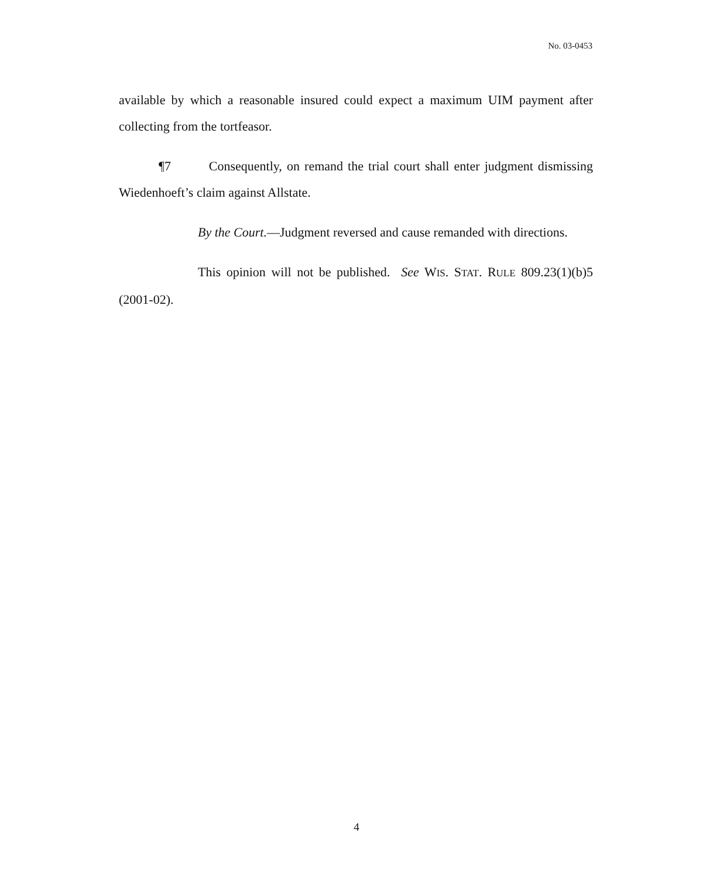No. 03-0453
available by which a reasonable insured could expect a maximum UIM payment after collecting from the tortfeasor.
¶7 Consequently, on remand the trial court shall enter judgment dismissing Wiedenhoeft’s claim against Allstate.
By the Court.—Judgment reversed and cause remanded with directions.
This opinion will not be published. See WIS. STAT. RULE 809.23(1)(b)5 (2001-02).
4